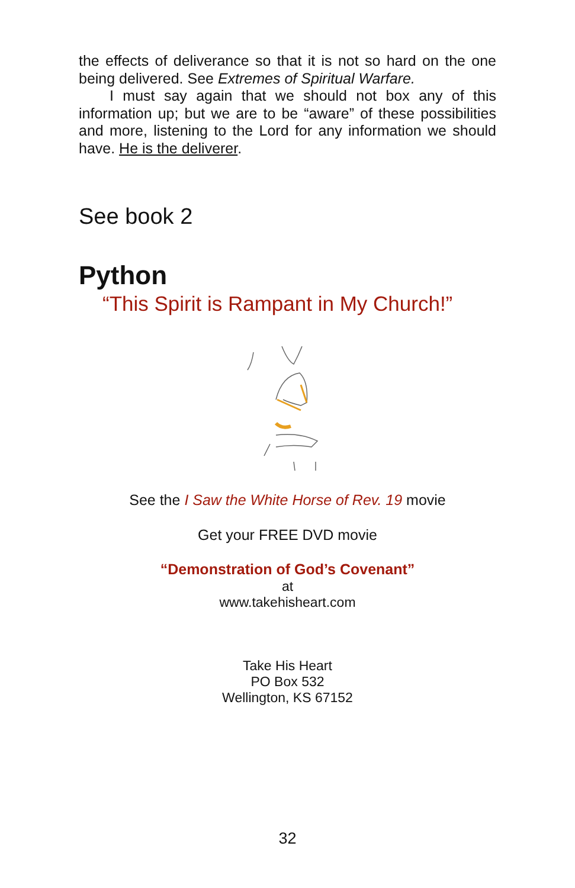the effects of deliverance so that it is not so hard on the one being delivered. See Extremes of Spiritual Warfare.
I must say again that we should not box any of this information up; but we are to be “aware” of these possibilities and more, listening to the Lord for any information we should have. He is the deliverer.
See book 2
Python
“This Spirit is Rampant in My Church!”
See the I Saw the White Horse of Rev. 19 movie
Get your FREE DVD movie
“Demonstration of God’s Covenant”
at
www.takehisheart.com
Take His Heart
PO Box 532
Wellington, KS 67152
32